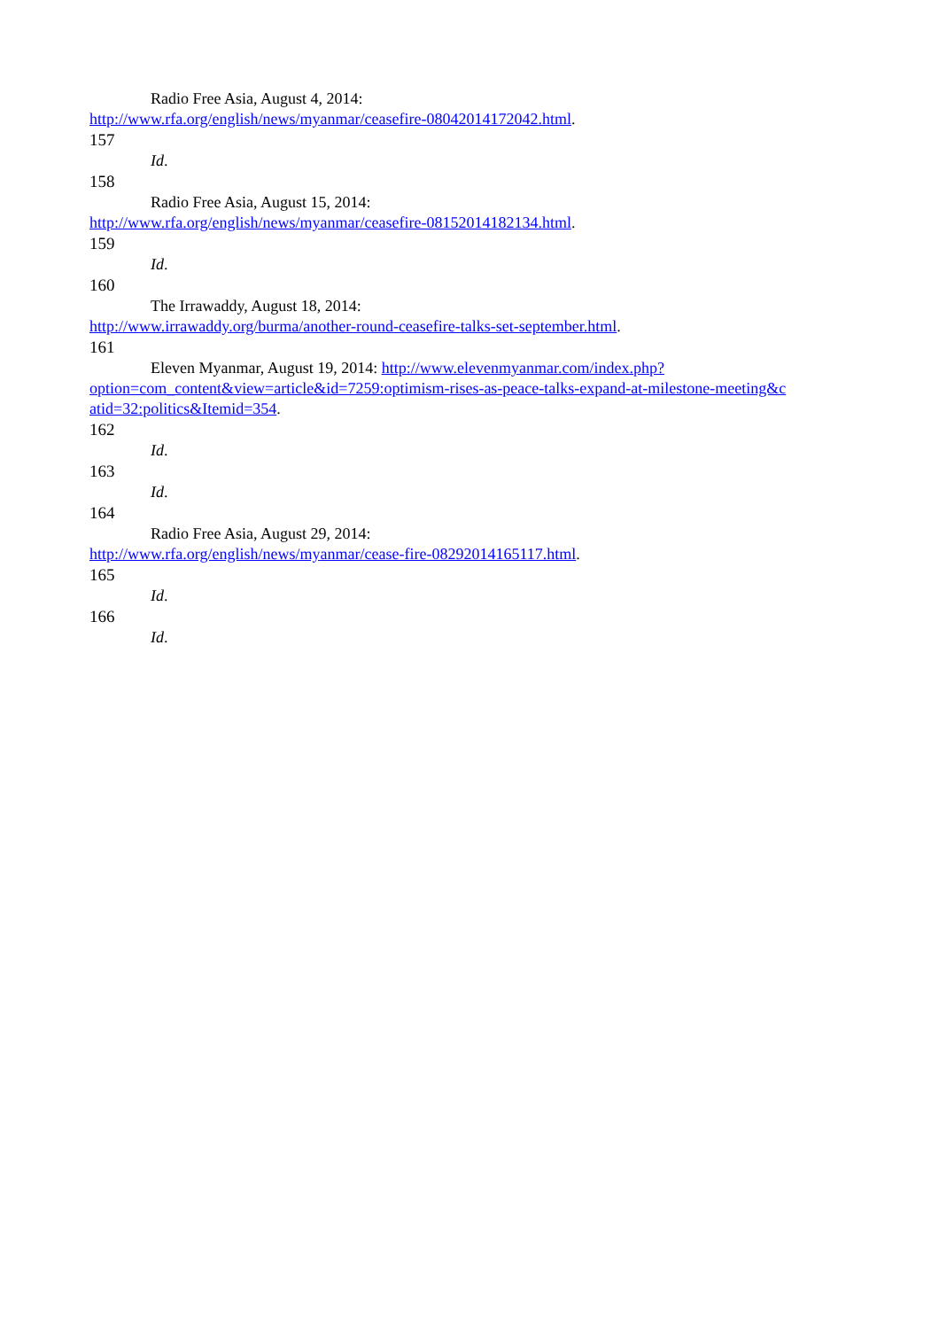Radio Free Asia, August 4, 2014:
http://www.rfa.org/english/news/myanmar/ceasefire-08042014172042.html.
157
Id.
158
Radio Free Asia, August 15, 2014:
http://www.rfa.org/english/news/myanmar/ceasefire-08152014182134.html.
159
Id.
160
The Irrawaddy, August 18, 2014:
http://www.irrawaddy.org/burma/another-round-ceasefire-talks-set-september.html.
161
Eleven Myanmar, August 19, 2014: http://www.elevenmyanmar.com/index.php?
option=com_content&view=article&id=7259:optimism-rises-as-peace-talks-expand-at-milestone-meeting&c
atid=32:politics&Itemid=354.
162
Id.
163
Id.
164
Radio Free Asia, August 29, 2014:
http://www.rfa.org/english/news/myanmar/cease-fire-08292014165117.html.
165
Id.
166
Id.